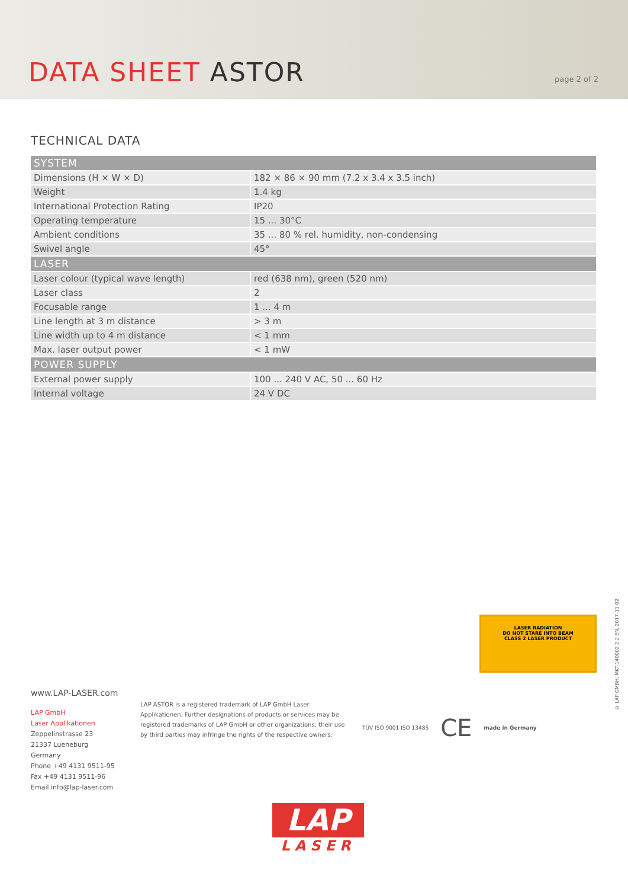DATA SHEET ASTOR
page 2 of 2
TECHNICAL DATA
| SYSTEM | |
| --- | --- |
| Dimensions (H × W × D) | 182 × 86 × 90 mm (7.2 x 3.4 x 3.5 inch) |
| Weight | 1.4 kg |
| International Protection Rating | IP20 |
| Operating temperature | 15 ... 30°C |
| Ambient conditions | 35 ... 80 % rel. humidity, non-condensing |
| Swivel angle | 45° |
| LASER | |
| Laser colour (typical wave length) | red (638 nm), green (520 nm) |
| Laser class | 2 |
| Focusable range | 1 ... 4 m |
| Line length at 3 m distance | > 3 m |
| Line width up to 4 m distance | < 1 mm |
| Max. laser output power | < 1 mW |
| POWER SUPPLY | |
| External power supply | 100 ... 240 V AC, 50 ... 60 Hz |
| Internal voltage | 24 V DC |
LASER RADIATION
DO NOT STARE INTO BEAM
CLASS 2 LASER PRODUCT
© LAP GMBH, MKT-140002 2.2 EN, 2017-11-02
www.LAP-LASER.com
LAP GmbH
Laser Applikationen
Zeppelinstrasse 23
21337 Lueneburg
Germany
Phone +49 4131 9511-95
Fax +49 4131 9511-96
Email info@lap-laser.com
LAP ASTOR is a registered trademark of LAP GmbH Laser Applikationen. Further designations of products or services may be registered trademarks of LAP GmbH or other organizations; their use by third parties may infringe the rights of the respective owners.
TÜV ISO 9001 ISO 13485 CE made in Germany
LAP
LASER